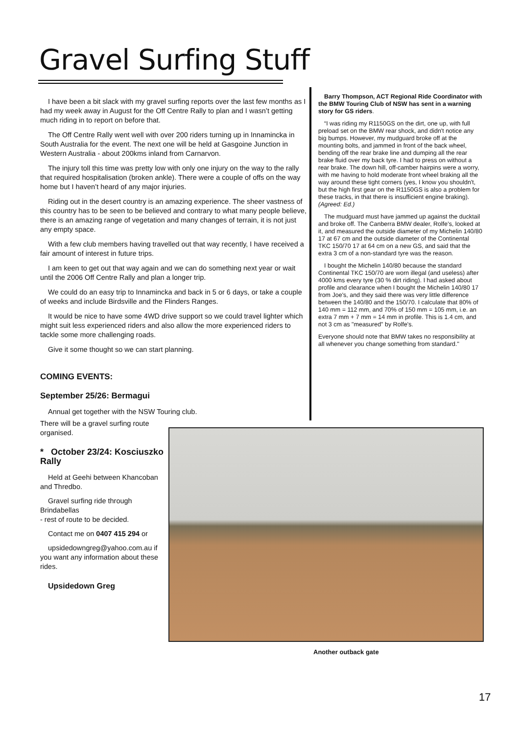Gravel Surfing Stuff
I have been a bit slack with my gravel surfing reports over the last few months as I had my week away in August for the Off Centre Rally to plan and I wasn’t getting much riding in to report on before that.
The Off Centre Rally went well with over 200 riders turning up in Innamincka in South Australia for the event. The next one will be held at Gasgoine Junction in Western Australia - about 200kms inland from Carnarvon.
The injury toll this time was pretty low with only one injury on the way to the rally that required hospitalisation (broken ankle). There were a couple of offs on the way home but I haven’t heard of any major injuries.
Riding out in the desert country is an amazing experience. The sheer vastness of this country has to be seen to be believed and contrary to what many people believe, there is an amazing range of vegetation and many changes of terrain, it is not just any empty space.
With a few club members having travelled out that way recently, I have received a fair amount of interest in future trips.
I am keen to get out that way again and we can do something next year or wait until the 2006 Off Centre Rally and plan a longer trip.
We could do an easy trip to Innamincka and back in 5 or 6 days, or take a couple of weeks and include Birdsville and the Flinders Ranges.
It would be nice to have some 4WD drive support so we could travel lighter which might suit less experienced riders and also allow the more experienced riders to tackle some more challenging roads.
Give it some thought so we can start planning.
COMING EVENTS:
September 25/26: Bermagui
Annual get together with the NSW Touring club.
There will be a gravel surfing route organised.
* October 23/24: Kosciuszko Rally
Held at Geehi between Khancoban and Thredbo.
Gravel surfing ride through Brindabellas
- rest of route to be decided.
Contact me on 0407 415 294 or
upsidedowngreg@yahoo.com.au if you want any information about these rides.
Upsidedown Greg
Barry Thompson, ACT Regional Ride Coordinator with the BMW Touring Club of NSW has sent in a warning story for GS riders.
“I was riding my R1150GS on the dirt, one up, with full preload set on the BMW rear shock, and didn't notice any big bumps. However, my mudguard broke off at the mounting bolts, and jammed in front of the back wheel, bending off the rear brake line and dumping all the rear brake fluid over my back tyre. I had to press on without a rear brake. The down hill, off-camber hairpins were a worry, with me having to hold moderate front wheel braking all the way around these tight corners (yes, I know you shouldn't, but the high first gear on the R1150GS is also a problem for these tracks, in that there is insufficient engine braking). (Agreed: Ed.)
The mudguard must have jammed up against the ducktail and broke off. The Canberra BMW dealer, Rolfe's, looked at it, and measured the outside diameter of my Michelin 140/80 17 at 67 cm and the outside diameter of the Continental TKC 150/70 17 at 64 cm on a new GS, and said that the extra 3 cm of a non-standard tyre was the reason.
I bought the Michelin 140/80 because the standard Continental TKC 150/70 are worn illegal (and useless) after 4000 kms every tyre (30 % dirt riding). I had asked about profile and clearance when I bought the Michelin 140/80 17 from Joe's, and they said there was very little difference between the 140/80 and the 150/70. I calculate that 80% of 140 mm = 112 mm, and 70% of 150 mm = 105 mm, i.e. an extra 7 mm + 7 mm = 14 mm in profile. This is 1.4 cm, and not 3 cm as "measured" by Rolfe's.
Everyone should note that BMW takes no responsibility at all whenever you change something from standard."
Another outback gate
17